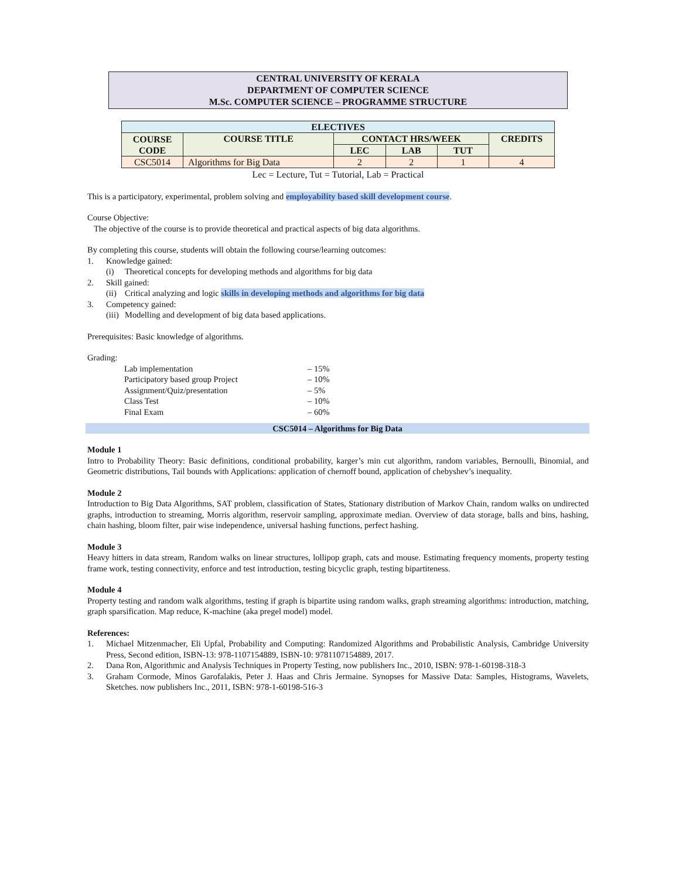CENTRAL UNIVERSITY OF KERALA
DEPARTMENT OF COMPUTER SCIENCE
M.Sc. COMPUTER SCIENCE – PROGRAMME STRUCTURE
| ELECTIVES | | | | | |
| --- | --- | --- | --- | --- | --- |
| COURSE CODE | COURSE TITLE | CONTACT HRS/WEEK | | | CREDITS |
| | | LEC | LAB | TUT | |
| CSC5014 | Algorithms for Big Data | 2 | 2 | 1 | 4 |
Lec = Lecture, Tut = Tutorial, Lab = Practical
This is a participatory, experimental, problem solving and employability based skill development course.
Course Objective:
The objective of the course is to provide theoretical and practical aspects of big data algorithms.
By completing this course, students will obtain the following course/learning outcomes:
1. Knowledge gained:
(i) Theoretical concepts for developing methods and algorithms for big data
2. Skill gained:
(ii) Critical analyzing and logic skills in developing methods and algorithms for big data
3. Competency gained:
(iii) Modelling and development of big data based applications.
Prerequisites: Basic knowledge of algorithms.
Grading:
Lab implementation – 15%
Participatory based group Project – 10%
Assignment/Quiz/presentation – 5%
Class Test – 10%
Final Exam – 60%
CSC5014 – Algorithms for Big Data
Module 1
Intro to Probability Theory: Basic definitions, conditional probability, karger’s min cut algorithm, random variables, Bernoulli, Binomial, and Geometric distributions, Tail bounds with Applications: application of chernoff bound, application of chebyshev’s inequality.
Module 2
Introduction to Big Data Algorithms, SAT problem, classification of States, Stationary distribution of Markov Chain, random walks on undirected graphs, introduction to streaming, Morris algorithm, reservoir sampling, approximate median. Overview of data storage, balls and bins, hashing, chain hashing, bloom filter, pair wise independence, universal hashing functions, perfect hashing.
Module 3
Heavy hitters in data stream, Random walks on linear structures, lollipop graph, cats and mouse. Estimating frequency moments, property testing frame work, testing connectivity, enforce and test introduction, testing bicyclic graph, testing bipartiteness.
Module 4
Property testing and random walk algorithms, testing if graph is bipartite using random walks, graph streaming algorithms: introduction, matching, graph sparsification. Map reduce, K-machine (aka pregel model) model.
References:
1. Michael Mitzenmacher, Eli Upfal, Probability and Computing: Randomized Algorithms and Probabilistic Analysis, Cambridge University Press, Second edition, ISBN-13: 978-1107154889, ISBN-10: 9781107154889, 2017.
2. Dana Ron, Algorithmic and Analysis Techniques in Property Testing, now publishers Inc., 2010, ISBN: 978-1-60198-318-3
3. Graham Cormode, Minos Garofalakis, Peter J. Haas and Chris Jermaine. Synopses for Massive Data: Samples, Histograms, Wavelets, Sketches. now publishers Inc., 2011, ISBN: 978-1-60198-516-3